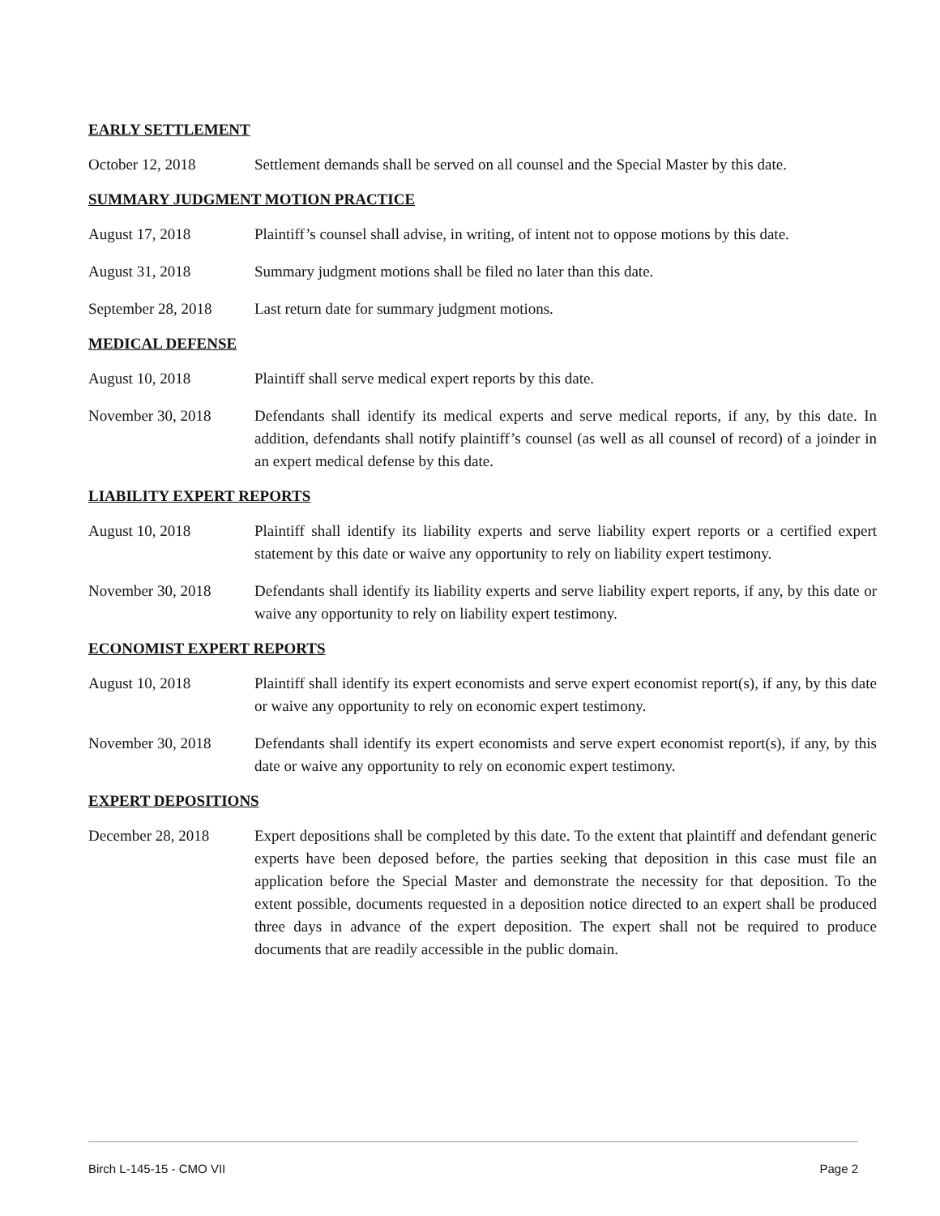EARLY SETTLEMENT
October 12, 2018 Settlement demands shall be served on all counsel and the Special Master by this date.
SUMMARY JUDGMENT MOTION PRACTICE
August 17, 2018 Plaintiff’s counsel shall advise, in writing, of intent not to oppose motions by this date.
August 31, 2018 Summary judgment motions shall be filed no later than this date.
September 28, 2018
Last return date for summary judgment motions.
MEDICAL DEFENSE
August 10, 2018 Plaintiff shall serve medical expert reports by this date.
November 30, 2018 Defendants shall identify its medical experts and serve medical reports, if any, by this date. In addition, defendants shall notify plaintiff’s counsel (as well as all counsel of record) of a joinder in an expert medical defense by this date.
LIABILITY EXPERT REPORTS
August 10, 2018 Plaintiff shall identify its liability experts and serve liability expert reports or a certified expert statement by this date or waive any opportunity to rely on liability expert testimony.
November 30, 2018 Defendants shall identify its liability experts and serve liability expert reports, if any, by this date or waive any opportunity to rely on liability expert testimony.
ECONOMIST EXPERT REPORTS
August 10, 2018 Plaintiff shall identify its expert economists and serve expert economist report(s), if any, by this date or waive any opportunity to rely on economic expert testimony.
November 30, 2018 Defendants shall identify its expert economists and serve expert economist report(s), if any, by this date or waive any opportunity to rely on economic expert testimony.
EXPERT DEPOSITIONS
December 28, 2018 Expert depositions shall be completed by this date. To the extent that plaintiff and defendant generic experts have been deposed before, the parties seeking that deposition in this case must file an application before the Special Master and demonstrate the necessity for that deposition. To the extent possible, documents requested in a deposition notice directed to an expert shall be produced three days in advance of the expert deposition. The expert shall not be required to produce documents that are readily accessible in the public domain.
Birch L-145-15 - CMO VII Page 2